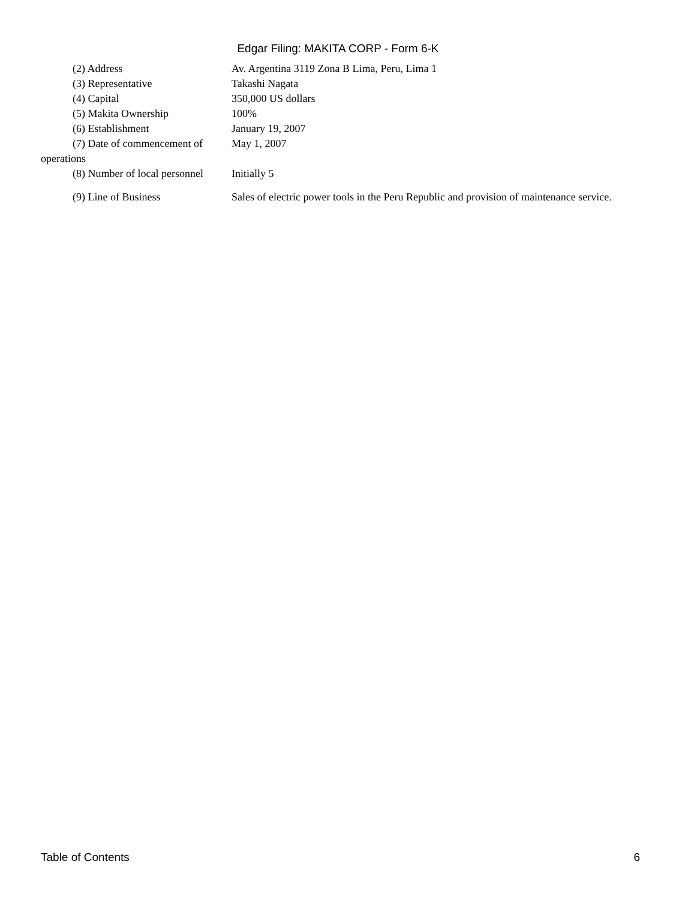Edgar Filing: MAKITA CORP - Form 6-K
| (2) Address | Av. Argentina 3119 Zona B Lima, Peru, Lima 1 |
| (3) Representative | Takashi Nagata |
| (4) Capital | 350,000 US dollars |
| (5) Makita Ownership | 100% |
| (6) Establishment | January 19, 2007 |
| (7) Date of commencement of operations | May 1, 2007 |
| (8) Number of local personnel | Initially 5 |
| (9) Line of Business | Sales of electric power tools in the Peru Republic and provision of maintenance service. |
Table of Contents 6